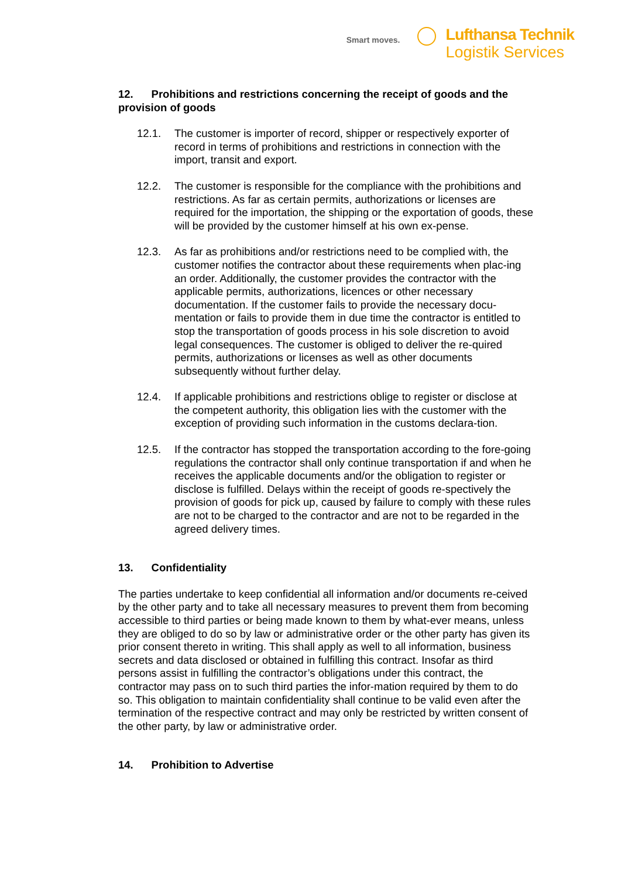Smart moves.
Lufthansa Technik
Logistik Services
12. Prohibitions and restrictions concerning the receipt of goods and the provision of goods
12.1. The customer is importer of record, shipper or respectively exporter of record in terms of prohibitions and restrictions in connection with the import, transit and export.
12.2. The customer is responsible for the compliance with the prohibitions and restrictions. As far as certain permits, authorizations or licenses are required for the importation, the shipping or the exportation of goods, these will be provided by the customer himself at his own ex-pense.
12.3. As far as prohibitions and/or restrictions need to be complied with, the customer notifies the contractor about these requirements when plac-ing an order. Additionally, the customer provides the contractor with the applicable permits, authorizations, licences or other necessary documentation. If the customer fails to provide the necessary docu-mentation or fails to provide them in due time the contractor is entitled to stop the transportation of goods process in his sole discretion to avoid legal consequences. The customer is obliged to deliver the re-quired permits, authorizations or licenses as well as other documents subsequently without further delay.
12.4. If applicable prohibitions and restrictions oblige to register or disclose at the competent authority, this obligation lies with the customer with the exception of providing such information in the customs declara-tion.
12.5. If the contractor has stopped the transportation according to the fore-going regulations the contractor shall only continue transportation if and when he receives the applicable documents and/or the obligation to register or disclose is fulfilled. Delays within the receipt of goods re-spectively the provision of goods for pick up, caused by failure to comply with these rules are not to be charged to the contractor and are not to be regarded in the agreed delivery times.
13. Confidentiality
The parties undertake to keep confidential all information and/or documents re-ceived by the other party and to take all necessary measures to prevent them from becoming accessible to third parties or being made known to them by what-ever means, unless they are obliged to do so by law or administrative order or the other party has given its prior consent thereto in writing. This shall apply as well to all information, business secrets and data disclosed or obtained in fulfilling this contract. Insofar as third persons assist in fulfilling the contractor’s obligations under this contract, the contractor may pass on to such third parties the infor-mation required by them to do so. This obligation to maintain confidentiality shall continue to be valid even after the termination of the respective contract and may only be restricted by written consent of the other party, by law or administrative order.
14. Prohibition to Advertise